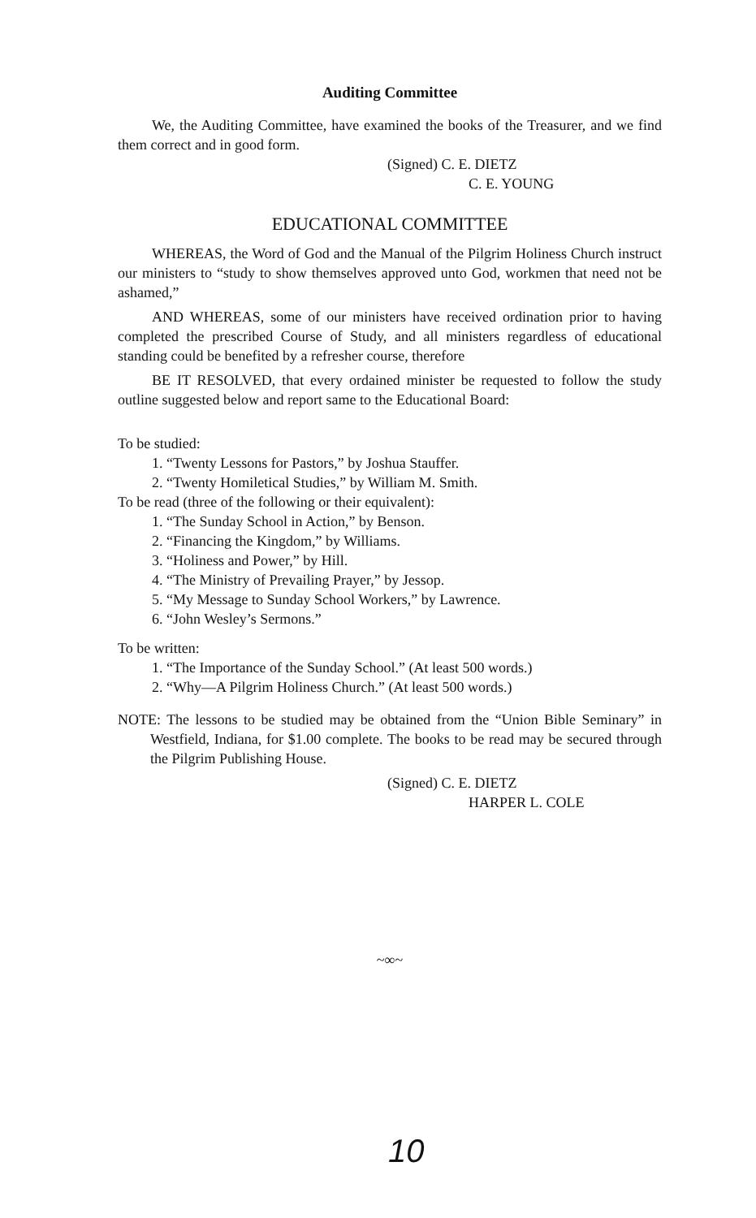Auditing Committee
We, the Auditing Committee, have examined the books of the Treasurer, and we find them correct and in good form.
(Signed) C. E. DIETZ
C. E. YOUNG
EDUCATIONAL COMMITTEE
WHEREAS, the Word of God and the Manual of the Pilgrim Holiness Church instruct our ministers to “study to show themselves approved unto God, workmen that need not be ashamed,”
AND WHEREAS, some of our ministers have received ordination prior to having completed the prescribed Course of Study, and all ministers regardless of educational standing could be benefited by a refresher course, therefore
BE IT RESOLVED, that every ordained minister be requested to follow the study outline suggested below and report same to the Educational Board:
To be studied:
1. “Twenty Lessons for Pastors,” by Joshua Stauffer.
2. “Twenty Homiletical Studies,” by William M. Smith.
To be read (three of the following or their equivalent):
1. “The Sunday School in Action,” by Benson.
2. “Financing the Kingdom,” by Williams.
3. “Holiness and Power,” by Hill.
4. “The Ministry of Prevailing Prayer,” by Jessop.
5. “My Message to Sunday School Workers,” by Lawrence.
6. “John Wesley’s Sermons.”
To be written:
1. “The Importance of the Sunday School.” (At least 500 words.)
2. “Why—A Pilgrim Holiness Church.” (At least 500 words.)
NOTE: The lessons to be studied may be obtained from the “Union Bible Seminary” in Westfield, Indiana, for $1.00 complete. The books to be read may be secured through the Pilgrim Publishing House.
(Signed) C. E. DIETZ
HARPER L. COLE
~∞~
10